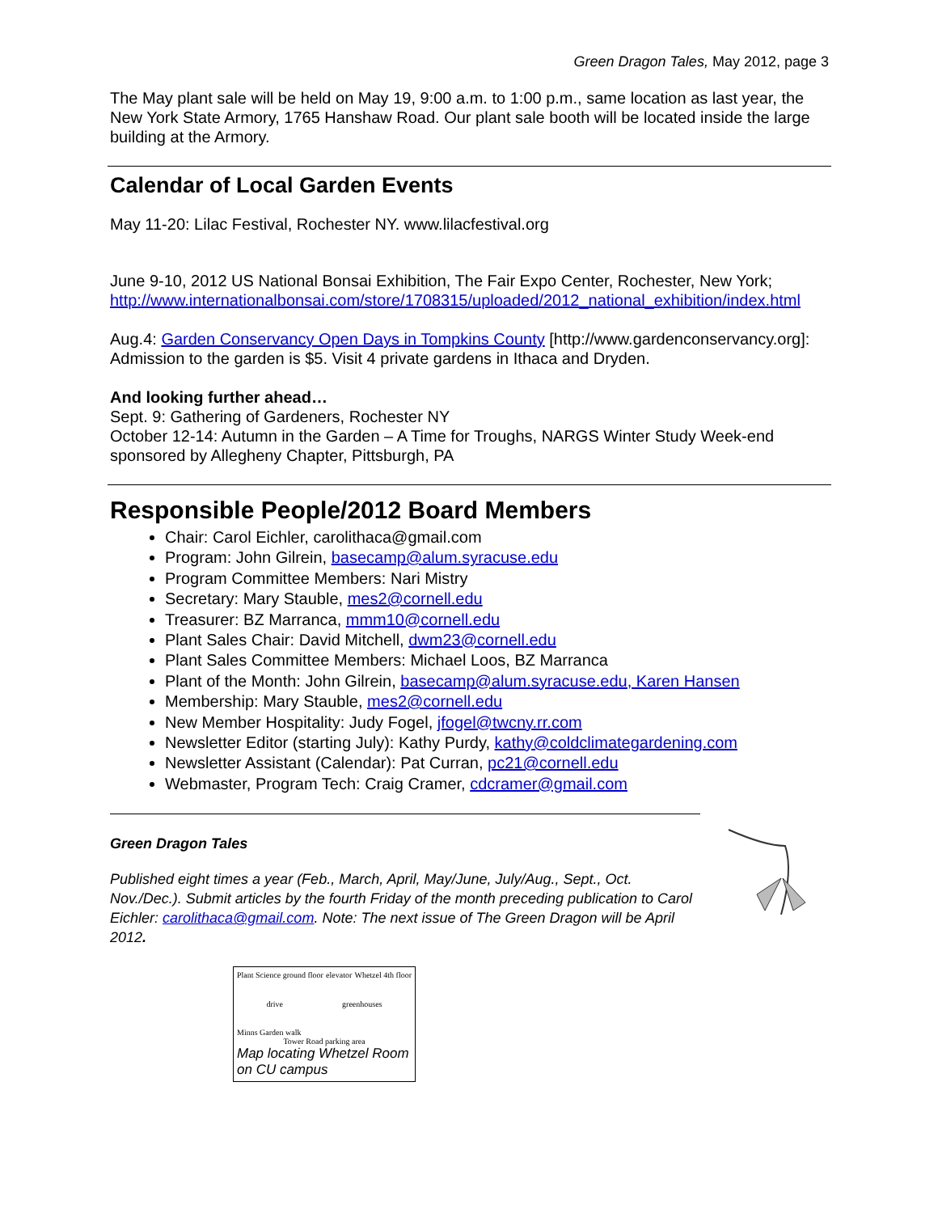Green Dragon Tales, May 2012, page 3
The May plant sale will be held on May 19, 9:00 a.m. to 1:00 p.m., same location as last year, the New York State Armory, 1765 Hanshaw Road. Our plant sale booth will be located inside the large building at the Armory.
Calendar of Local Garden Events
May 11-20: Lilac Festival, Rochester NY. www.lilacfestival.org
June 9-10, 2012 US National Bonsai Exhibition, The Fair Expo Center, Rochester, New York; http://www.internationalbonsai.com/store/1708315/uploaded/2012_national_exhibition/index.html
Aug.4: Garden Conservancy Open Days in Tompkins County [http://www.gardenconservancy.org]: Admission to the garden is $5. Visit 4 private gardens in Ithaca and Dryden.
And looking further ahead…
Sept. 9: Gathering of Gardeners, Rochester NY
October 12-14: Autumn in the Garden – A Time for Troughs, NARGS Winter Study Week-end sponsored by Allegheny Chapter, Pittsburgh, PA
Responsible People/2012 Board Members
Chair: Carol Eichler, carolithaca@gmail.com
Program: John Gilrein, basecamp@alum.syracuse.edu
Program Committee Members: Nari Mistry
Secretary: Mary Stauble, mes2@cornell.edu
Treasurer: BZ Marranca, mmm10@cornell.edu
Plant Sales Chair: David Mitchell, dwm23@cornell.edu
Plant Sales Committee Members: Michael Loos, BZ Marranca
Plant of the Month: John Gilrein, basecamp@alum.syracuse.edu, Karen Hansen
Membership: Mary Stauble, mes2@cornell.edu
New Member Hospitality: Judy Fogel, jfogel@twcny.rr.com
Newsletter Editor (starting July): Kathy Purdy, kathy@coldclimategardening.com
Newsletter Assistant (Calendar): Pat Curran, pc21@cornell.edu
Webmaster, Program Tech: Craig Cramer, cdcramer@gmail.com
Green Dragon Tales
Published eight times a year (Feb., March, April, May/June, July/Aug., Sept., Oct. Nov./Dec.). Submit articles by the fourth Friday of the month preceding publication to Carol Eichler: carolithaca@gmail.com. Note: The next issue of The Green Dragon will be April 2012.
Plant Science ground floor elevator Whetzel 4th floor
drive greenhouses
Minns Garden walk
Tower Road parking area
Map locating Whetzel Room on CU campus